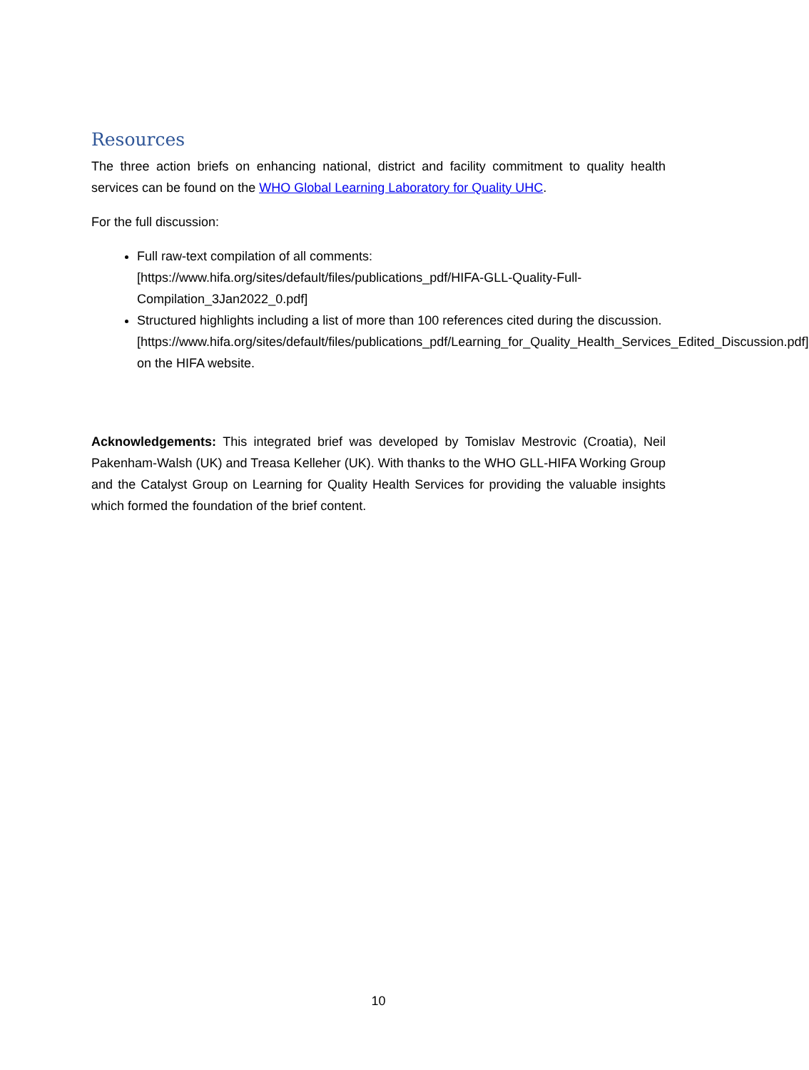Resources
The three action briefs on enhancing national, district and facility commitment to quality health services can be found on the WHO Global Learning Laboratory for Quality UHC.
For the full discussion:
Full raw-text compilation of all comments: [https://www.hifa.org/sites/default/files/publications_pdf/HIFA-GLL-Quality-Full-Compilation_3Jan2022_0.pdf]
Structured highlights including a list of more than 100 references cited during the discussion. [https://www.hifa.org/sites/default/files/publications_pdf/Learning_for_Quality_Health_Services_Edited_Discussion.pdf] on the HIFA website.
Acknowledgements: This integrated brief was developed by Tomislav Mestrovic (Croatia), Neil Pakenham-Walsh (UK) and Treasa Kelleher (UK). With thanks to the WHO GLL-HIFA Working Group and the Catalyst Group on Learning for Quality Health Services for providing the valuable insights which formed the foundation of the brief content.
10